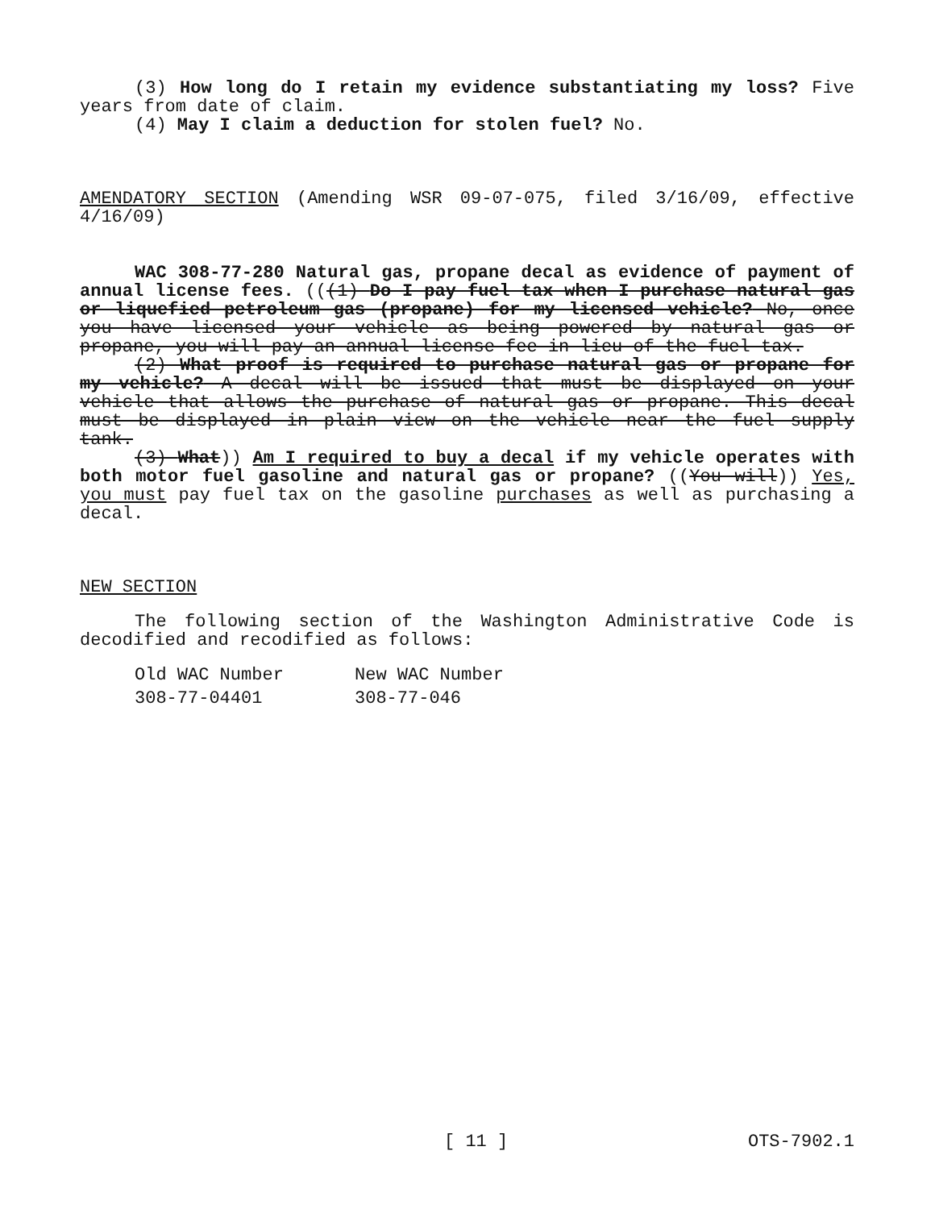(3) How long do I retain my evidence substantiating my loss? Five years from date of claim.
(4) May I claim a deduction for stolen fuel? No.
AMENDATORY SECTION (Amending WSR 09-07-075, filed 3/16/09, effective 4/16/09)
WAC 308-77-280 Natural gas, propane decal as evidence of payment of annual license fees. (((1) Do I pay fuel tax when I purchase natural gas or liquefied petroleum gas (propane) for my licensed vehicle? No, once you have licensed your vehicle as being powered by natural gas or propane, you will pay an annual license fee in lieu of the fuel tax.
(2) What proof is required to purchase natural gas or propane for my vehicle? A decal will be issued that must be displayed on your vehicle that allows the purchase of natural gas or propane. This decal must be displayed in plain view on the vehicle near the fuel supply tank.
(3) What)) Am I required to buy a decal if my vehicle operates with both motor fuel gasoline and natural gas or propane? ((You will)) Yes, you must pay fuel tax on the gasoline purchases as well as purchasing a decal.
NEW SECTION
The following section of the Washington Administrative Code is decodified and recodified as follows:
| Old WAC Number | New WAC Number |
| 308-77-04401 | 308-77-046 |
[ 11 ] OTS-7902.1